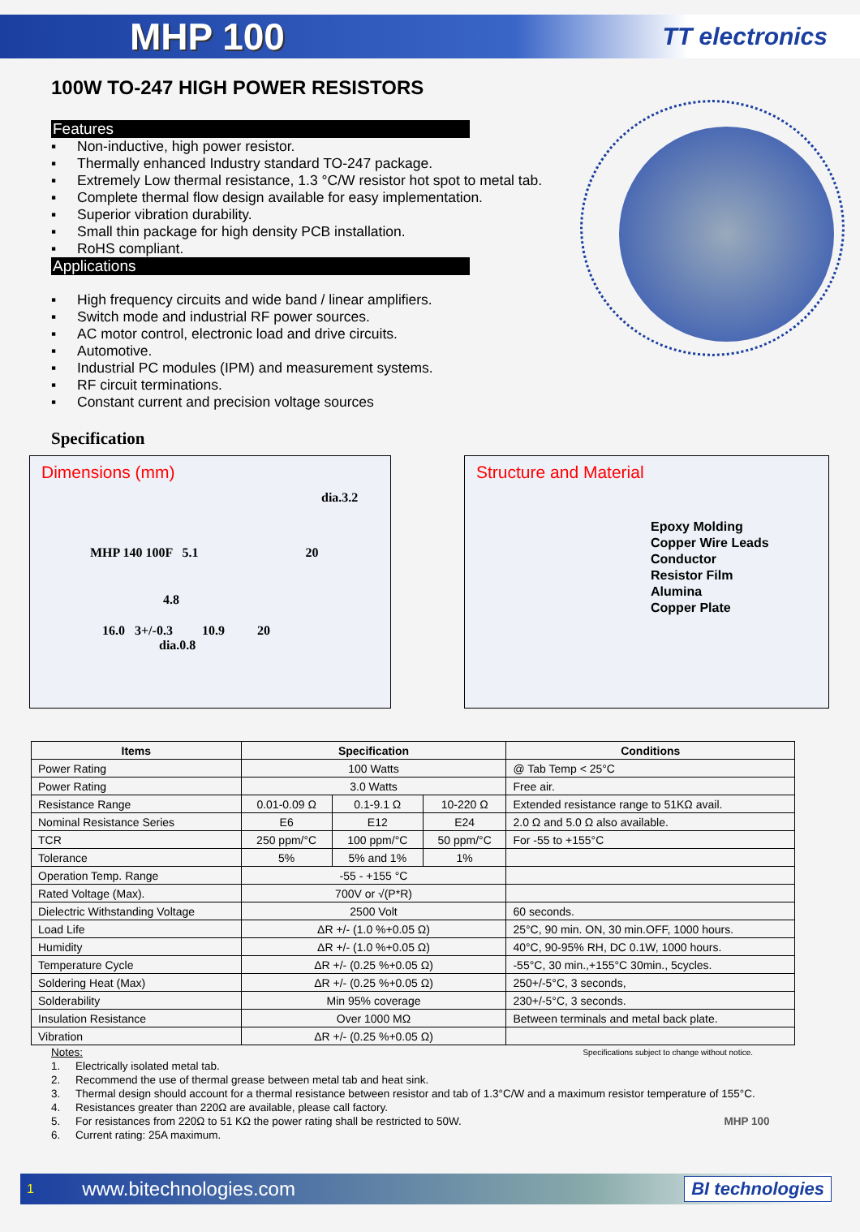MHP 100
TT electronics
100W TO-247 HIGH POWER RESISTORS
Features
▪ Non-inductive, high power resistor.
▪ Thermally enhanced Industry standard TO-247 package.
▪ Extremely Low thermal resistance, 1.3 °C/W resistor hot spot to metal tab.
▪ Complete thermal flow design available for easy implementation.
▪ Superior vibration durability.
▪ Small thin package for high density PCB installation.
▪ RoHS compliant.
Applications
▪ High frequency circuits and wide band / linear amplifiers.
▪ Switch mode and industrial RF power sources.
▪ AC motor control, electronic load and drive circuits.
▪ Automotive.
▪ Industrial PC modules (IPM) and measurement systems.
▪ RF circuit terminations.
▪ Constant current and precision voltage sources
Specification
Dimensions (mm)
dia.3.2
MHP 140 100F 5.1 20
4.8
16.0 3+/-0.3 10.9 20
dia.0.8
Structure and Material
Epoxy Molding
Copper Wire Leads
Conductor
Resistor Film
Alumina
Copper Plate
| Items | Specification | | | Conditions |
| --- | --- | --- | --- | --- |
| Power Rating | 100 Watts | | | @ Tab Temp < 25°C |
| Power Rating | 3.0 Watts | | | Free air. |
| Resistance Range | 0.01-0.09 Ω | 0.1-9.1 Ω | 10-220 Ω | Extended resistance range to 51KΩ avail. |
| Nominal Resistance Series | E6 | E12 | E24 | 2.0 Ω and 5.0 Ω also available. |
| TCR | 250 ppm/°C | 100 ppm/°C | 50 ppm/°C | For -55 to +155°C |
| Tolerance | 5% | 5% and 1% | 1% | |
| Operation Temp. Range | -55 - +155 °C | | | |
| Rated Voltage (Max). | 700V or √(P*R) | | | |
| Dielectric Withstanding Voltage | 2500 Volt | | | 60 seconds. |
| Load Life | ΔR +/- (1.0 %+0.05 Ω) | | | 25°C, 90 min. ON, 30 min.OFF, 1000 hours. |
| Humidity | ΔR +/- (1.0 %+0.05 Ω) | | | 40°C, 90-95% RH, DC 0.1W, 1000 hours. |
| Temperature Cycle | ΔR +/- (0.25 %+0.05 Ω) | | | -55°C, 30 min.,+155°C 30min., 5cycles. |
| Soldering Heat (Max) | ΔR +/- (0.25 %+0.05 Ω) | | | 250+/-5°C, 3 seconds, |
| Solderability | Min 95% coverage | | | 230+/-5°C, 3 seconds. |
| Insulation Resistance | Over 1000 MΩ | | | Between terminals and metal back plate. |
| Vibration | ΔR +/- (0.25 %+0.05 Ω) | | | |
Notes: Specifications subject to change without notice.
1. Electrically isolated metal tab.
2. Recommend the use of thermal grease between metal tab and heat sink.
3. Thermal design should account for a thermal resistance between resistor and tab of 1.3°C/W and a maximum resistor temperature of 155°C.
4. Resistances greater than 220Ω are available, please call factory.
5. For resistances from 220Ω to 51 KΩ the power rating shall be restricted to 50W. MHP 100
6. Current rating: 25A maximum.
1 www.bitechnologies.com BI technologies